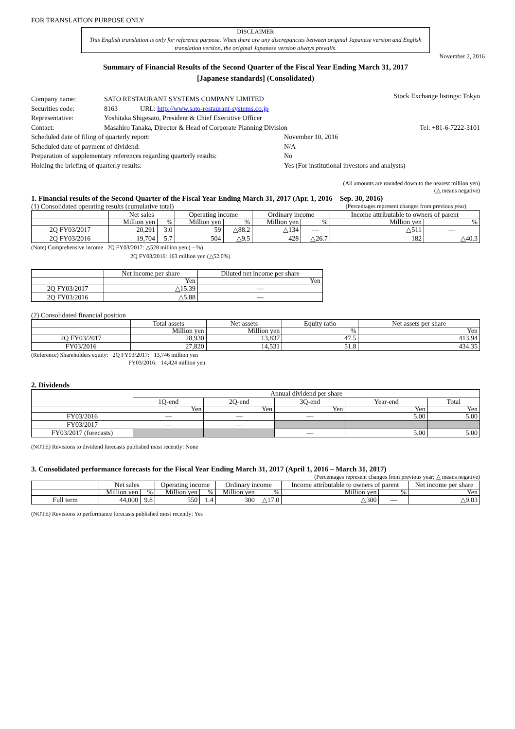FOR TRANSLATION PURPOSE ONLY
DISCLAIMER
This English translation is only for reference purpose. When there are any discrepancies between original Japanese version and English translation version, the original Japanese version always prevails.
November 2, 2016
Summary of Financial Results of the Second Quarter of the Fiscal Year Ending March 31, 2017
[Japanese standards] (Consolidated)
Stock Exchange listings: Tokyo
| Company name: | SATO RESTAURANT SYSTEMS COMPANY LIMITED | |
| Securities code: | 8163 | URL: http://www.sato-restaurant-systems.co.jp |
| Representative: | Yoshitaka Shigesato, President & Chief Executive Officer | |
| Contact: | Masahiro Tanaka, Director & Head of Corporate Planning Division Tel: +81-6-7222-3101 | |
| Scheduled date of filing of quarterly report: | November 10, 2016 |
| Scheduled date of payment of dividend: | N/A |
| Preparation of supplementary references regarding quarterly results: | No |
| Holding the briefing of quarterly results: | Yes (For institutional investors and analysts) |
(All amounts are rounded down to the nearest million yen)
(△ means negative)
1. Financial results of the Second Quarter of the Fiscal Year Ending March 31, 2017 (Apr. 1, 2016 – Sep. 30, 2016)
(1) Consolidated operating results (cumulative total) (Percentages represent changes from previous year)
| | Net sales | | Operating income | | Ordinary income | | Income attributable to owners of parent | |
| --- | --- | --- | --- | --- | --- | --- | --- | --- |
| | Million yen | % | Million yen | % | Million yen | % | Million yen | % |
| 2Q FY03/2017 | 20,291 | 3.0 | 59 | △88.2 | △134 | — | △511 | — |
| 2Q FY03/2016 | 19,704 | 5.7 | 504 | △9.5 | 428 | △26.7 | 182 | △40.3 |
(Note) Comprehensive income 2Q FY03/2017: △528 million yen (－%)
2Q FY03/2016: 163 million yen (△52.0%)
| | Net income per share | Diluted net income per share |
| --- | --- | --- |
| | Yen | Yen |
| 2Q FY03/2017 | △15.39 | — |
| 2Q FY03/2016 | △5.88 | — |
(2) Consolidated financial position
| | Total assets | Net assets | Equity ratio | Net assets per share |
| --- | --- | --- | --- | --- |
| | Million yen | Million yen | % | Yen |
| 2Q FY03/2017 | 28,930 | 13,837 | 47.5 | 413.94 |
| FY03/2016 | 27,820 | 14,531 | 51.8 | 434.35 |
(Reference) Shareholders equity: 2Q FY03/2017: 13,746 million yen
FY03/2016: 14,424 million yen
2. Dividends
| | Annual dividend per share | | | | |
| --- | --- | --- | --- | --- | --- |
| | 1Q-end | 2Q-end | 3Q-end | Year-end | Total |
| | Yen | Yen | Yen | Yen | Yen |
| FY03/2016 | — | — | — | 5.00 | 5.00 |
| FY03/2017 | — | — | | | |
| FY03/2017 (forecasts) | | | — | 5.00 | 5.00 |
(NOTE) Revisions to dividend forecasts published most recently: None
3. Consolidated performance forecasts for the Fiscal Year Ending March 31, 2017 (April 1, 2016 – March 31, 2017)
(Percentages represent changes from previous year; △ means negative)
| | Net sales | | Operating income | | Ordinary income | | Income attributable to owners of parent | | Net income per share |
| --- | --- | --- | --- | --- | --- | --- | --- | --- | --- |
| | Million yen | % | Million yen | % | Million yen | % | Million yen | % | Yen |
| Full term | 44,000 | 9.8 | 550 | 1.4 | 300 | △17.0 | △300 | — | △9.03 |
(NOTE) Revisions to performance forecasts published most recently: Yes